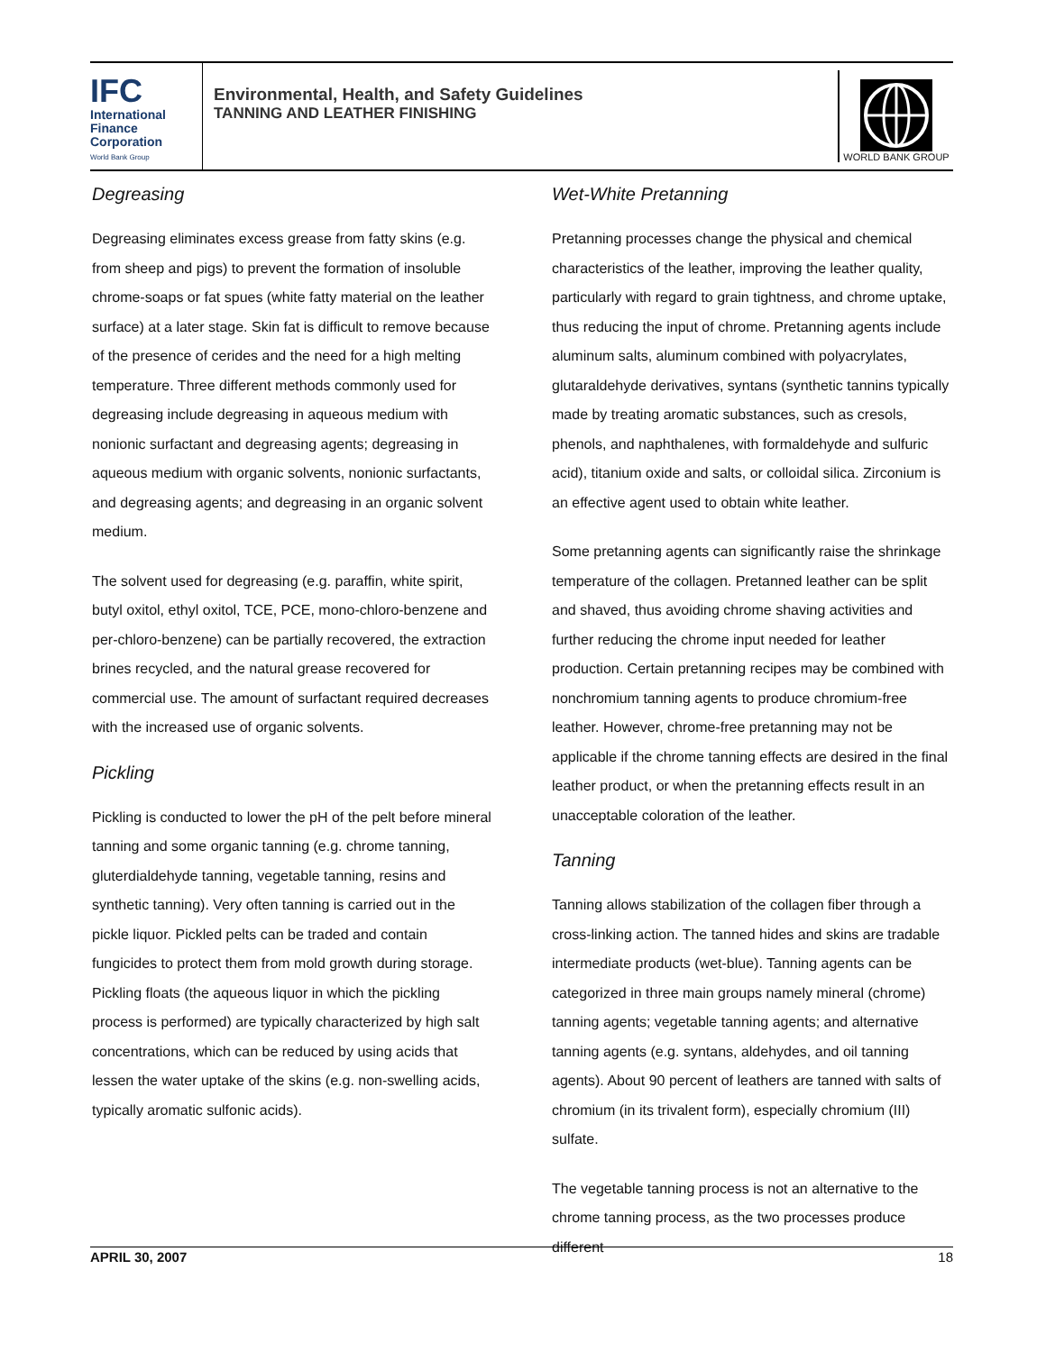IFC
International
Finance
Corporation
World Bank Group
Environmental, Health, and Safety Guidelines
TANNING AND LEATHER FINISHING
WORLD BANK GROUP
Degreasing
Degreasing eliminates excess grease from fatty skins (e.g. from sheep and pigs) to prevent the formation of insoluble chrome-soaps or fat spues (white fatty material on the leather surface) at a later stage. Skin fat is difficult to remove because of the presence of cerides and the need for a high melting temperature. Three different methods commonly used for degreasing include degreasing in aqueous medium with nonionic surfactant and degreasing agents; degreasing in aqueous medium with organic solvents, nonionic surfactants, and degreasing agents; and degreasing in an organic solvent medium.
The solvent used for degreasing (e.g. paraffin, white spirit, butyl oxitol, ethyl oxitol, TCE, PCE, mono-chloro-benzene and per-chloro-benzene) can be partially recovered, the extraction brines recycled, and the natural grease recovered for commercial use. The amount of surfactant required decreases with the increased use of organic solvents.
Pickling
Pickling is conducted to lower the pH of the pelt before mineral tanning and some organic tanning (e.g. chrome tanning, gluterdialdehyde tanning, vegetable tanning, resins and synthetic tanning). Very often tanning is carried out in the pickle liquor. Pickled pelts can be traded and contain fungicides to protect them from mold growth during storage. Pickling floats (the aqueous liquor in which the pickling process is performed) are typically characterized by high salt concentrations, which can be reduced by using acids that lessen the water uptake of the skins (e.g. non-swelling acids, typically aromatic sulfonic acids).
Wet-White Pretanning
Pretanning processes change the physical and chemical characteristics of the leather, improving the leather quality, particularly with regard to grain tightness, and chrome uptake, thus reducing the input of chrome. Pretanning agents include aluminum salts, aluminum combined with polyacrylates, glutaraldehyde derivatives, syntans (synthetic tannins typically made by treating aromatic substances, such as cresols, phenols, and naphthalenes, with formaldehyde and sulfuric acid), titanium oxide and salts, or colloidal silica. Zirconium is an effective agent used to obtain white leather.
Some pretanning agents can significantly raise the shrinkage temperature of the collagen. Pretanned leather can be split and shaved, thus avoiding chrome shaving activities and further reducing the chrome input needed for leather production. Certain pretanning recipes may be combined with nonchromium tanning agents to produce chromium-free leather. However, chrome-free pretanning may not be applicable if the chrome tanning effects are desired in the final leather product, or when the pretanning effects result in an unacceptable coloration of the leather.
Tanning
Tanning allows stabilization of the collagen fiber through a cross-linking action. The tanned hides and skins are tradable intermediate products (wet-blue). Tanning agents can be categorized in three main groups namely mineral (chrome) tanning agents; vegetable tanning agents; and alternative tanning agents (e.g. syntans, aldehydes, and oil tanning agents). About 90 percent of leathers are tanned with salts of chromium (in its trivalent form), especially chromium (III) sulfate.
The vegetable tanning process is not an alternative to the chrome tanning process, as the two processes produce different
APRIL 30, 2007 18